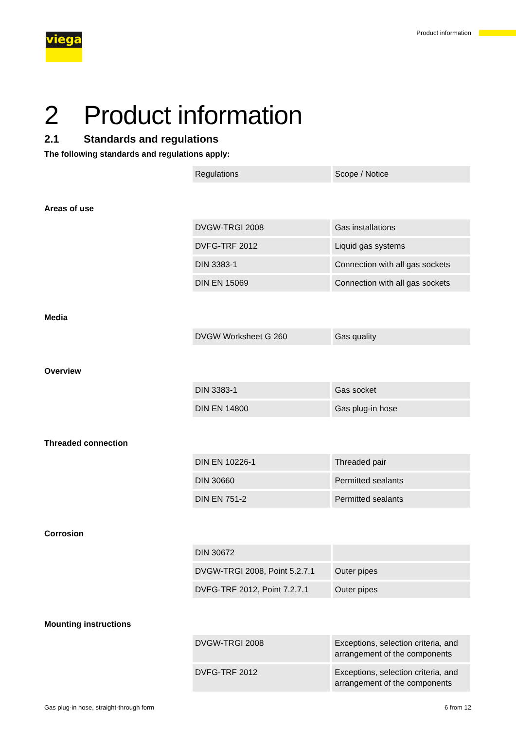viega Product information
2 Product information
2.1 Standards and regulations
The following standards and regulations apply:
| Regulations | Scope / Notice |
| --- | --- |
Areas of use
| DVGW-TRGI 2008 | Gas installations |
| DVFG-TRF 2012 | Liquid gas systems |
| DIN 3383-1 | Connection with all gas sockets |
| DIN EN 15069 | Connection with all gas sockets |
Media
| DVGW Worksheet G 260 | Gas quality |
Overview
| DIN 3383-1 | Gas socket |
| DIN EN 14800 | Gas plug-in hose |
Threaded connection
| DIN EN 10226-1 | Threaded pair |
| DIN 30660 | Permitted sealants |
| DIN EN 751-2 | Permitted sealants |
Corrosion
| DIN 30672 | |
| DVGW-TRGI 2008, Point 5.2.7.1 | Outer pipes |
| DVFG-TRF 2012, Point 7.2.7.1 | Outer pipes |
Mounting instructions
| DVGW-TRGI 2008 | Exceptions, selection criteria, and arrangement of the components |
| DVFG-TRF 2012 | Exceptions, selection criteria, and arrangement of the components |
Gas plug-in hose, straight-through form
6 from 12